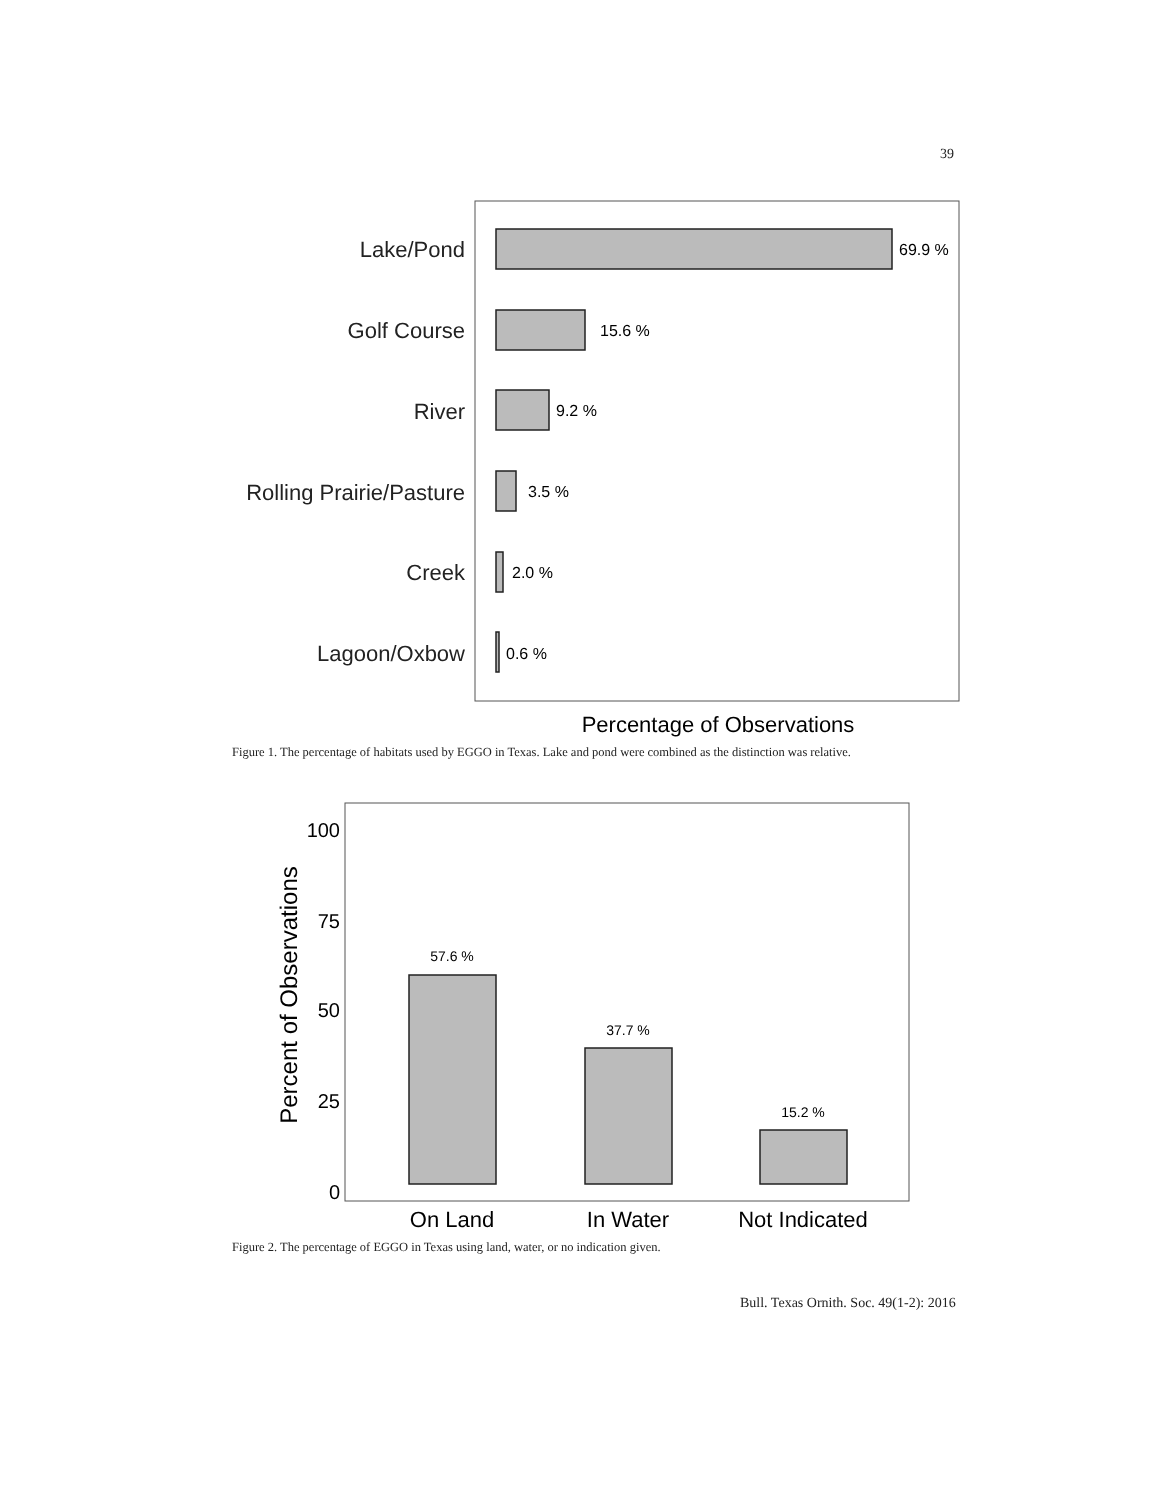39
Lake/Pond
Golf Course
River
Rolling Prairie/Pasture
Creek
Lagoon/Oxbow
69.9 %
15.6 %
9.2 %
3.5 %
2.0 %
0.6 %
Percentage of Observations
Figure 1. The percentage of habitats used by EGGO in Texas. Lake and pond were combined as the distinction was relative.
Percent of Observations
100
75
50
25
0
57.6 %
37.7 %
15.2 %
On Land
In Water
Not Indicated
Figure 2. The percentage of EGGO in Texas using land, water, or no indication given.
Bull. Texas Ornith. Soc. 49(1-2): 2016